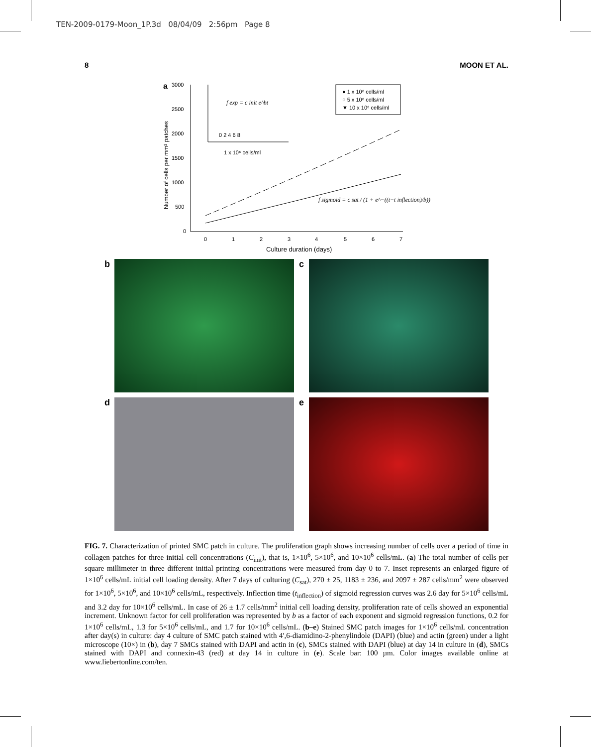TEN-2009-0179-Moon_1P.3d 08/04/09 2:56pm Page 8
8 MOON ET AL.
a
3000
2500
2000
1500
1000
500
0
0
1
2
3
4
5
6
7
Culture duration (days)
Number of cells per mm² patches
0 2 4 6 8
1 x 10⁶ cells/ml
f exp = c init e^bt
f sigmoid = c sat / (1 + e^−((t−t inflection)/b))
● 1 x 10⁶ cells/ml
○ 5 x 10⁶ cells/ml
▼ 10 x 10⁶ cells/ml
b
c
d
e
FIG. 7. Characterization of printed SMC patch in culture. The proliferation graph shows increasing number of cells over a period of time in collagen patches for three initial cell concentrations (C<sub>init</sub>), that is, 1×10<sup>6</sup>, 5×10<sup>6</sup>, and 10×10<sup>6</sup> cells/mL. (a) The total number of cells per square millimeter in three different initial printing concentrations were measured from day 0 to 7. Inset represents an enlarged figure of 1×10<sup>6</sup> cells/mL initial cell loading density. After 7 days of culturing (C<sub>sat</sub>), 270 ± 25, 1183 ± 236, and 2097 ± 287 cells/mm<sup>2</sup> were observed for 1×10<sup>6</sup>, 5×10<sup>6</sup>, and 10×10<sup>6</sup> cells/mL, respectively. Inflection time (t<sub>inflection</sub>) of sigmoid regression curves was 2.6 day for 5×10<sup>6</sup> cells/mL and 3.2 day for 10×10<sup>6</sup> cells/mL. In case of 26 ± 1.7 cells/mm<sup>2</sup> initial cell loading density, proliferation rate of cells showed an exponential increment. Unknown factor for cell proliferation was represented by b as a factor of each exponent and sigmoid regression functions, 0.2 for 1×10<sup>6</sup> cells/mL, 1.3 for 5×10<sup>6</sup> cells/mL, and 1.7 for 10×10<sup>6</sup> cells/mL. (b–e) Stained SMC patch images for 1×10<sup>6</sup> cells/mL concentration after day(s) in culture: day 4 culture of SMC patch stained with 4′,6-diamidino-2-phenylindole (DAPI) (blue) and actin (green) under a light microscope (10×) in (b), day 7 SMCs stained with DAPI and actin in (c), SMCs stained with DAPI (blue) at day 14 in culture in (d), SMCs stained with DAPI and connexin-43 (red) at day 14 in culture in (e). Scale bar: 100 µm. Color images available online at www.liebertonline.com/ten.